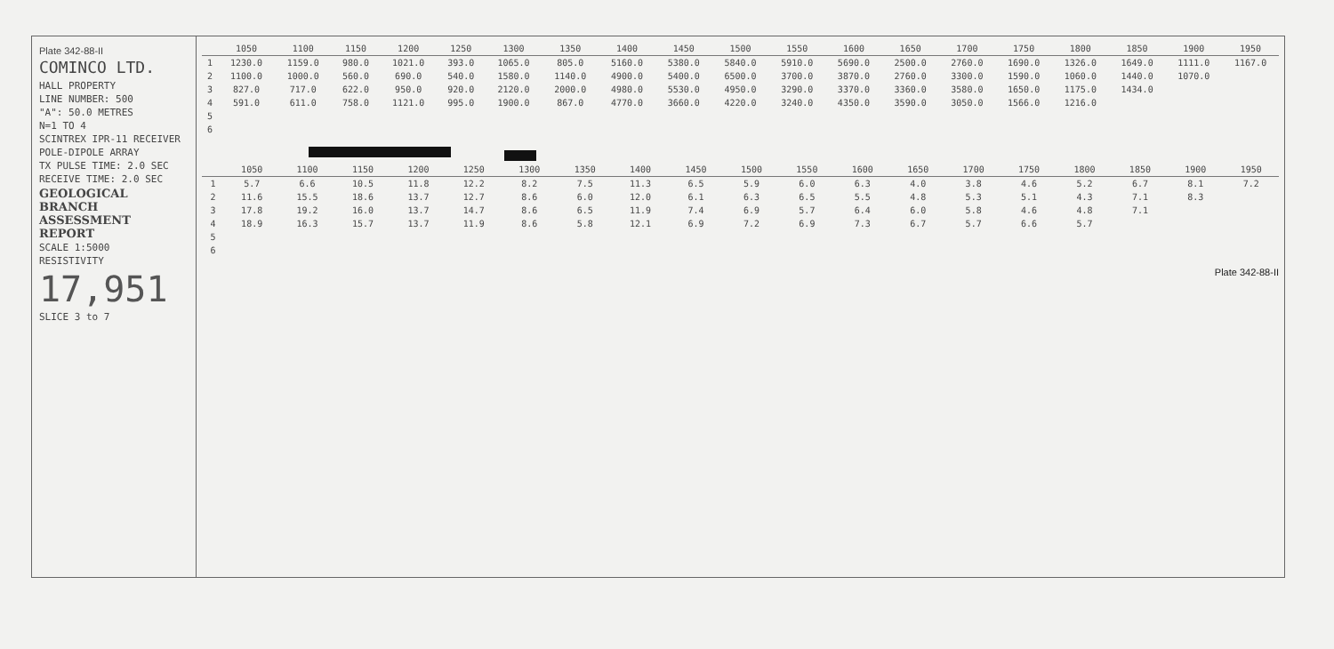Plate 342-88-II
COMINCO LTD.
HALL PROPERTY
LINE NUMBER: 500
"A": 50.0 METRES
N=1 TO 4
SCINTREX IPR-11 RECEIVER
POLE-DIPOLE ARRAY
TX PULSE TIME: 2.0 SEC
RECEIVE TIME: 2.0 SEC
GEOLOGICAL BRANCH ASSESSMENT REPORT
SCALE 1:5000
RESISTIVITY
17,951
SLICE 3 to 7
| | 1050 | 1100 | 1150 | 1200 | 1250 | 1300 | 1350 | 1400 | 1450 | 1500 | 1550 | 1600 | 1650 | 1700 | 1750 | 1800 | 1850 | 1900 | 1950 |
| --- | --- | --- | --- | --- | --- | --- | --- | --- | --- | --- | --- | --- | --- | --- | --- | --- | --- | --- | --- |
| 1 | 1230.0 | 1159.0 | 980.0 | 1021.0 | 393.0 | 1065.0 | 805.0 | 5160.0 | 5380.0 | 5840.0 | 5910.0 | 5690.0 | 2500.0 | 2760.0 | 1690.0 | 1326.0 | 1649.0 | 1111.0 | 1167.0 |
| 2 | 1100.0 | 1000.0 | 560.0 | 690.0 | 540.0 | 1580.0 | 1140.0 | 4900.0 | 5400.0 | 6500.0 | 3700.0 | 3870.0 | 2760.0 | 3300.0 | 1590.0 | 1060.0 | 1440.0 | 1070.0 | |
| 3 | 827.0 | 717.0 | 622.0 | 950.0 | 920.0 | 2120.0 | 2000.0 | 4980.0 | 5530.0 | 4950.0 | 3290.0 | 3370.0 | 3360.0 | 3580.0 | 1650.0 | 1175.0 | 1434.0 | | |
| 4 | 591.0 | 611.0 | 758.0 | 1121.0 | 995.0 | 1900.0 | 867.0 | 4770.0 | 3660.0 | 4220.0 | 3240.0 | 4350.0 | 3590.0 | 3050.0 | 1566.0 | 1216.0 | | | |
| 5 | | | | | | | | | | | | | | | | | | | |
| 6 | | | | | | | | | | | | | | | | | | | |
| | 1050 | 1100 | 1150 | 1200 | 1250 | 1300 | 1350 | 1400 | 1450 | 1500 | 1550 | 1600 | 1650 | 1700 | 1750 | 1800 | 1850 | 1900 | 1950 |
| --- | --- | --- | --- | --- | --- | --- | --- | --- | --- | --- | --- | --- | --- | --- | --- | --- | --- | --- | --- |
| 1 | 5.7 | 6.6 | 10.5 | 11.8 | 12.2 | 8.2 | 7.5 | 11.3 | 6.5 | 5.9 | 6.0 | 6.3 | 4.0 | 3.8 | 4.6 | 5.2 | 6.7 | 8.1 | 7.2 |
| 2 | 11.6 | 15.5 | 18.6 | 13.7 | 12.7 | 8.6 | 6.0 | 12.0 | 6.1 | 6.3 | 6.5 | 5.5 | 4.8 | 5.3 | 5.1 | 4.3 | 7.1 | 8.3 | |
| 3 | 17.8 | 19.2 | 16.0 | 13.7 | 14.7 | 8.6 | 6.5 | 11.9 | 7.4 | 6.9 | 5.7 | 6.4 | 6.0 | 5.8 | 4.6 | 4.8 | 7.1 | | |
| 4 | 18.9 | 16.3 | 15.7 | 13.7 | 11.9 | 8.6 | 5.8 | 12.1 | 6.9 | 7.2 | 6.9 | 7.3 | 6.7 | 5.7 | 6.6 | 5.7 | | | |
| 5 | | | | | | | | | | | | | | | | | | | |
| 6 | | | | | | | | | | | | | | | | | | | |
Plate 342-88-II